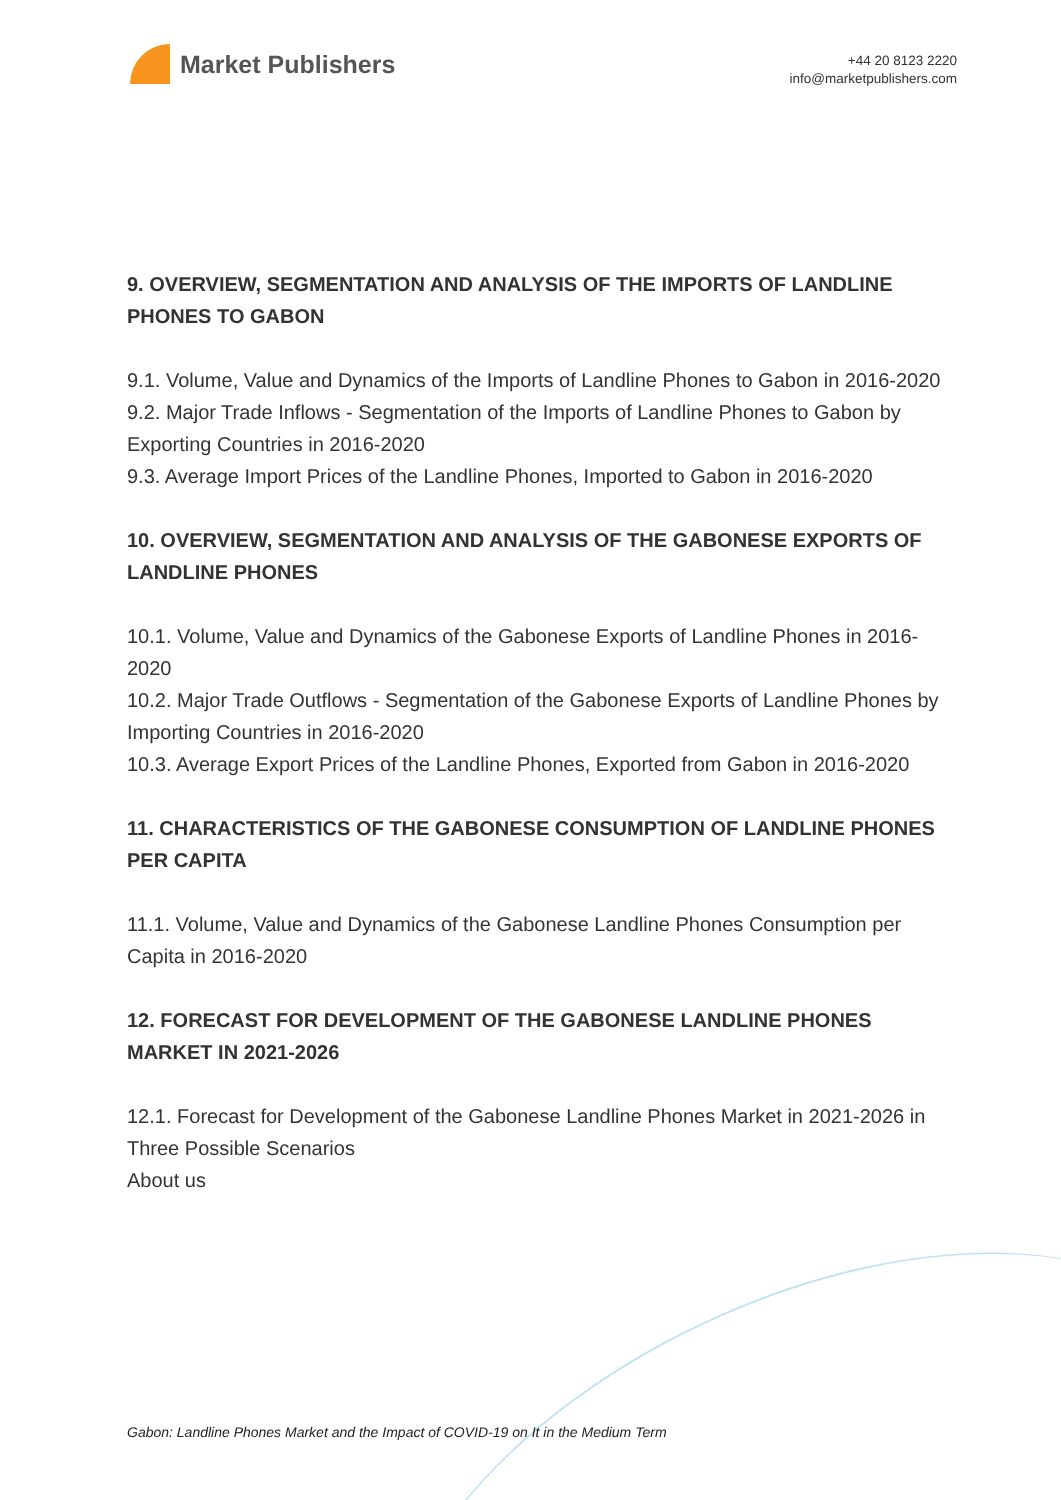Market Publishers
+44 20 8123 2220
info@marketpublishers.com
9. OVERVIEW, SEGMENTATION AND ANALYSIS OF THE IMPORTS OF LANDLINE PHONES TO GABON
9.1. Volume, Value and Dynamics of the Imports of Landline Phones to Gabon in 2016-2020
9.2. Major Trade Inflows - Segmentation of the Imports of Landline Phones to Gabon by Exporting Countries in 2016-2020
9.3. Average Import Prices of the Landline Phones, Imported to Gabon in 2016-2020
10. OVERVIEW, SEGMENTATION AND ANALYSIS OF THE GABONESE EXPORTS OF LANDLINE PHONES
10.1. Volume, Value and Dynamics of the Gabonese Exports of Landline Phones in 2016-2020
10.2. Major Trade Outflows - Segmentation of the Gabonese Exports of Landline Phones by Importing Countries in 2016-2020
10.3. Average Export Prices of the Landline Phones, Exported from Gabon in 2016-2020
11. CHARACTERISTICS OF THE GABONESE CONSUMPTION OF LANDLINE PHONES PER CAPITA
11.1. Volume, Value and Dynamics of the Gabonese Landline Phones Consumption per Capita in 2016-2020
12. FORECAST FOR DEVELOPMENT OF THE GABONESE LANDLINE PHONES MARKET IN 2021-2026
12.1. Forecast for Development of the Gabonese Landline Phones Market in 2021-2026 in Three Possible Scenarios
About us
Gabon: Landline Phones Market and the Impact of COVID-19 on It in the Medium Term